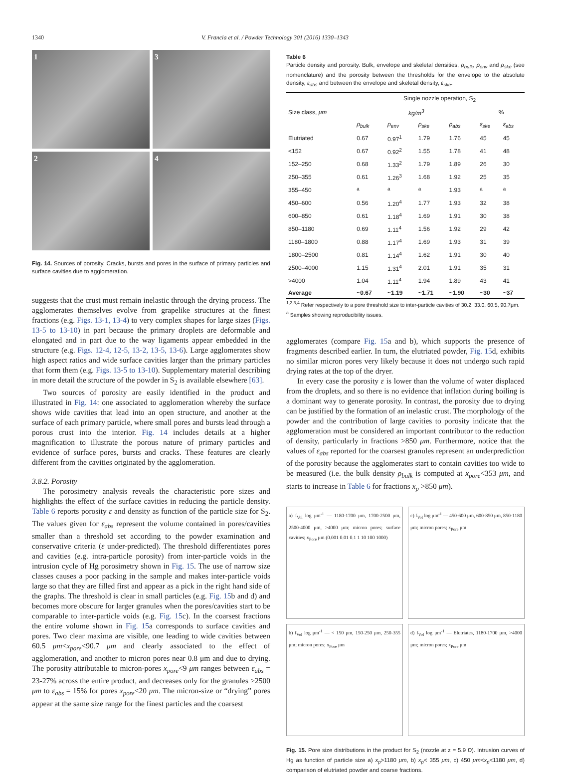1340 V. Francia et al. / Powder Technology 301 (2016) 1330–1343
1
3
2
4
Fig. 14. Sources of porosity. Cracks, bursts and pores in the surface of primary particles and surface cavities due to agglomeration.
suggests that the crust must remain inelastic through the drying process. The agglomerates themselves evolve from grapelike structures at the finest fractions (e.g. Figs. 13-1, 13-4) to very complex shapes for large sizes (Figs. 13-5 to 13-10) in part because the primary droplets are deformable and elongated and in part due to the way ligaments appear embedded in the structure (e.g. Figs. 12-4, 12-5, 13-2, 13-5, 13-6). Large agglomerates show high aspect ratios and wide surface cavities larger than the primary particles that form them (e.g. Figs. 13-5 to 13-10). Supplementary material describing in more detail the structure of the powder in S<sub>2</sub> is available elsewhere [63].
Two sources of porosity are easily identified in the product and illustrated in Fig. 14: one associated to agglomeration whereby the surface shows wide cavities that lead into an open structure, and another at the surface of each primary particle, where small pores and bursts lead through a porous crust into the interior. Fig. 14 includes details at a higher magnification to illustrate the porous nature of primary particles and evidence of surface pores, bursts and cracks. These features are clearly different from the cavities originated by the agglomeration.
3.8.2. Porosity
The porosimetry analysis reveals the characteristic pore sizes and highlights the effect of the surface cavities in reducing the particle density. Table 6 reports porosity ε and density as function of the particle size for S<sub>2</sub>. The values given for ε<sub>abs</sub> represent the volume contained in pores/cavities smaller than a threshold set according to the powder examination and conservative criteria (ε under-predicted). The threshold differentiates pores and cavities (e.g. intra-particle porosity) from inter-particle voids in the intrusion cycle of Hg porosimetry shown in Fig. 15. The use of narrow size classes causes a poor packing in the sample and makes inter-particle voids large so that they are filled first and appear as a pick in the right hand side of the graphs. The threshold is clear in small particles (e.g. Fig. 15b and d) and becomes more obscure for larger granules when the pores/cavities start to be comparable to inter-particle voids (e.g. Fig. 15c). In the coarsest fractions the entire volume shown in Fig. 15a corresponds to surface cavities and pores. Two clear maxima are visible, one leading to wide cavities between 60.5 μm<x<sub>pore</sub><90.7 μm and clearly associated to the effect of agglomeration, and another to micron pores near 0.8 μm and due to drying. The porosity attributable to micron-pores x<sub>pore</sub><9 μm ranges between ε<sub>abs</sub> = 23-27% across the entire product, and decreases only for the granules >2500 μm to ε<sub>abs</sub> = 15% for pores x<sub>pore</sub><20 μm. The micron-size or “drying” pores appear at the same size range for the finest particles and the coarsest
Table 6
Particle density and porosity. Bulk, envelope and skeletal densities, ρ<sub>bulk</sub>, ρ<sub>env</sub> and ρ<sub>ske</sub> (see nomenclature) and the porosity between the thresholds for the envelope to the absolute density, ε<sub>abs</sub> and between the envelope and skeletal density, ε<sub>ske</sub>.
| Size class, μm | Single nozzle operation, S<sub>2</sub> | | | | | |
| --- | --- | --- | --- | --- | --- | --- |
| | kg/m<sup>3</sup> | | | | % | |
| | ρ<sub>bulk</sub> | ρ<sub>env</sub> | ρ<sub>ske</sub> | ρ<sub>abs</sub> | ε<sub>ske</sub> | ε<sub>abs</sub> |
| Elutriated | 0.67 | 0.97<sup>1</sup> | 1.79 | 1.76 | 45 | 45 |
| <152 | 0.67 | 0.92<sup>2</sup> | 1.55 | 1.78 | 41 | 48 |
| 152–250 | 0.68 | 1.33<sup>2</sup> | 1.79 | 1.89 | 26 | 30 |
| 250–355 | 0.61 | 1.26<sup>3</sup> | 1.68 | 1.92 | 25 | 35 |
| 355–450 | <sup>a</sup> | <sup>a</sup> | <sup>a</sup> | 1.93 | <sup>a</sup> | <sup>a</sup> |
| 450–600 | 0.56 | 1.20<sup>4</sup> | 1.77 | 1.93 | 32 | 38 |
| 600–850 | 0.61 | 1.18<sup>4</sup> | 1.69 | 1.91 | 30 | 38 |
| 850–1180 | 0.69 | 1.11<sup>4</sup> | 1.56 | 1.92 | 29 | 42 |
| 1180–1800 | 0.88 | 1.17<sup>4</sup> | 1.69 | 1.93 | 31 | 39 |
| 1800–2500 | 0.81 | 1.14<sup>4</sup> | 1.62 | 1.91 | 30 | 40 |
| 2500–4000 | 1.15 | 1.31<sup>4</sup> | 2.01 | 1.91 | 35 | 31 |
| >4000 | 1.04 | 1.11<sup>4</sup> | 1.94 | 1.89 | 43 | 41 |
| Average | ~0.67 | ~1.19 | ~1.71 | ~1.90 | ~30 | ~37 |
<sup>1,2,3,4</sup> Refer respectively to a pore threshold size to inter-particle cavities of 30.2, 33.0, 60.5, 90.7μm.
<sup>a</sup> Samples showing reproducibility issues.
agglomerates (compare Fig. 15a and b), which supports the presence of fragments described earlier. In turn, the elutriated powder, Fig. 15d, exhibits no similar micron pores very likely because it does not undergo such rapid drying rates at the top of the dryer.
In every case the porosity ε is lower than the volume of water displaced from the droplets, and so there is no evidence that inflation during boiling is a dominant way to generate porosity. In contrast, the porosity due to drying can be justified by the formation of an inelastic crust. The morphology of the powder and the contribution of large cavities to porosity indicate that the agglomeration must be considered an important contributor to the reduction of density, particularly in fractions >850 μm. Furthermore, notice that the values of ε<sub>abs</sub> reported for the coarsest granules represent an underprediction of the porosity because the agglomerates start to contain cavities too wide to be measured (i.e. the bulk density ρ<sub>bulk</sub> is computed at x<sub>pore</sub><353 μm, and starts to increase in Table 6 for fractions x<sub>p</sub> >850 μm).
a) f<sub>Vol</sub> log μm<sup>-1</sup> — 1180-1700 μm, 1700-2500 μm, 2500-4000 μm, >4000 μm; micron pores; surface cavities; x<sub>Pore</sub> μm (0.001 0.01 0.1 1 10 100 1000)
c) f<sub>Vol</sub> log μm<sup>-1</sup> — 450-600 μm, 600-850 μm, 850-1180 μm; micron pores; x<sub>Pore</sub> μm
b) f<sub>Vol</sub> log μm<sup>-1</sup> — < 150 μm, 150-250 μm, 250-355 μm; micron pores; x<sub>Pore</sub> μm
d) f<sub>Vol</sub> log μm<sup>-1</sup> — Elutriates, 1180-1700 μm, >4000 μm; micron pores; x<sub>Pore</sub> μm
Fig. 15. Pore size distributions in the product for S<sub>2</sub> (nozzle at z = 5.9 D). Intrusion curves of Hg as function of particle size a) x<sub>p</sub>>1180 μm, b) x<sub>p</sub>< 355 μm, c) 450 μm<x<sub>p</sub><1180 μm, d) comparison of elutriated powder and coarse fractions.